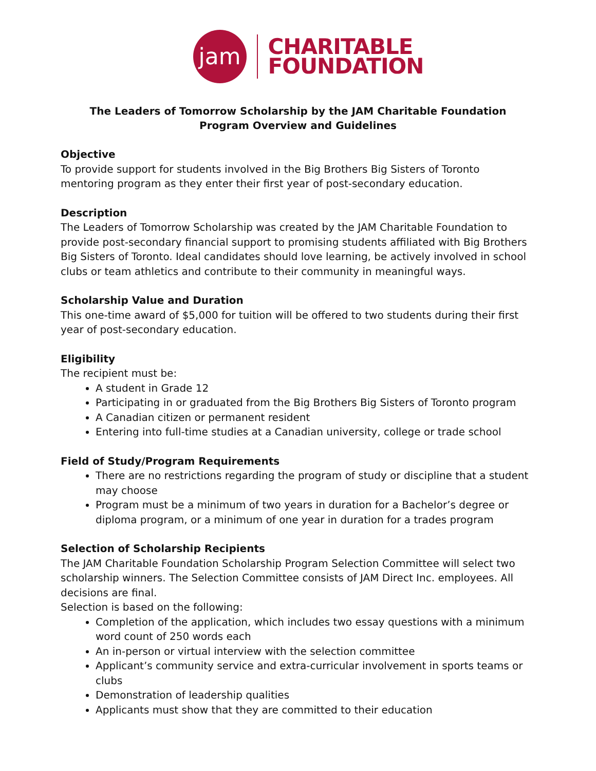jam
CHARITABLE
FOUNDATION
The Leaders of Tomorrow Scholarship by the JAM Charitable Foundation
Program Overview and Guidelines
Objective
To provide support for students involved in the Big Brothers Big Sisters of Toronto mentoring program as they enter their first year of post-secondary education.
Description
The Leaders of Tomorrow Scholarship was created by the JAM Charitable Foundation to provide post-secondary financial support to promising students affiliated with Big Brothers Big Sisters of Toronto. Ideal candidates should love learning, be actively involved in school clubs or team athletics and contribute to their community in meaningful ways.
Scholarship Value and Duration
This one-time award of $5,000 for tuition will be offered to two students during their first year of post-secondary education.
Eligibility
The recipient must be:
A student in Grade 12
Participating in or graduated from the Big Brothers Big Sisters of Toronto program
A Canadian citizen or permanent resident
Entering into full-time studies at a Canadian university, college or trade school
Field of Study/Program Requirements
There are no restrictions regarding the program of study or discipline that a student may choose
Program must be a minimum of two years in duration for a Bachelor’s degree or diploma program, or a minimum of one year in duration for a trades program
Selection of Scholarship Recipients
The JAM Charitable Foundation Scholarship Program Selection Committee will select two scholarship winners. The Selection Committee consists of JAM Direct Inc. employees. All decisions are final.
Selection is based on the following:
Completion of the application, which includes two essay questions with a minimum word count of 250 words each
An in-person or virtual interview with the selection committee
Applicant’s community service and extra-curricular involvement in sports teams or clubs
Demonstration of leadership qualities
Applicants must show that they are committed to their education